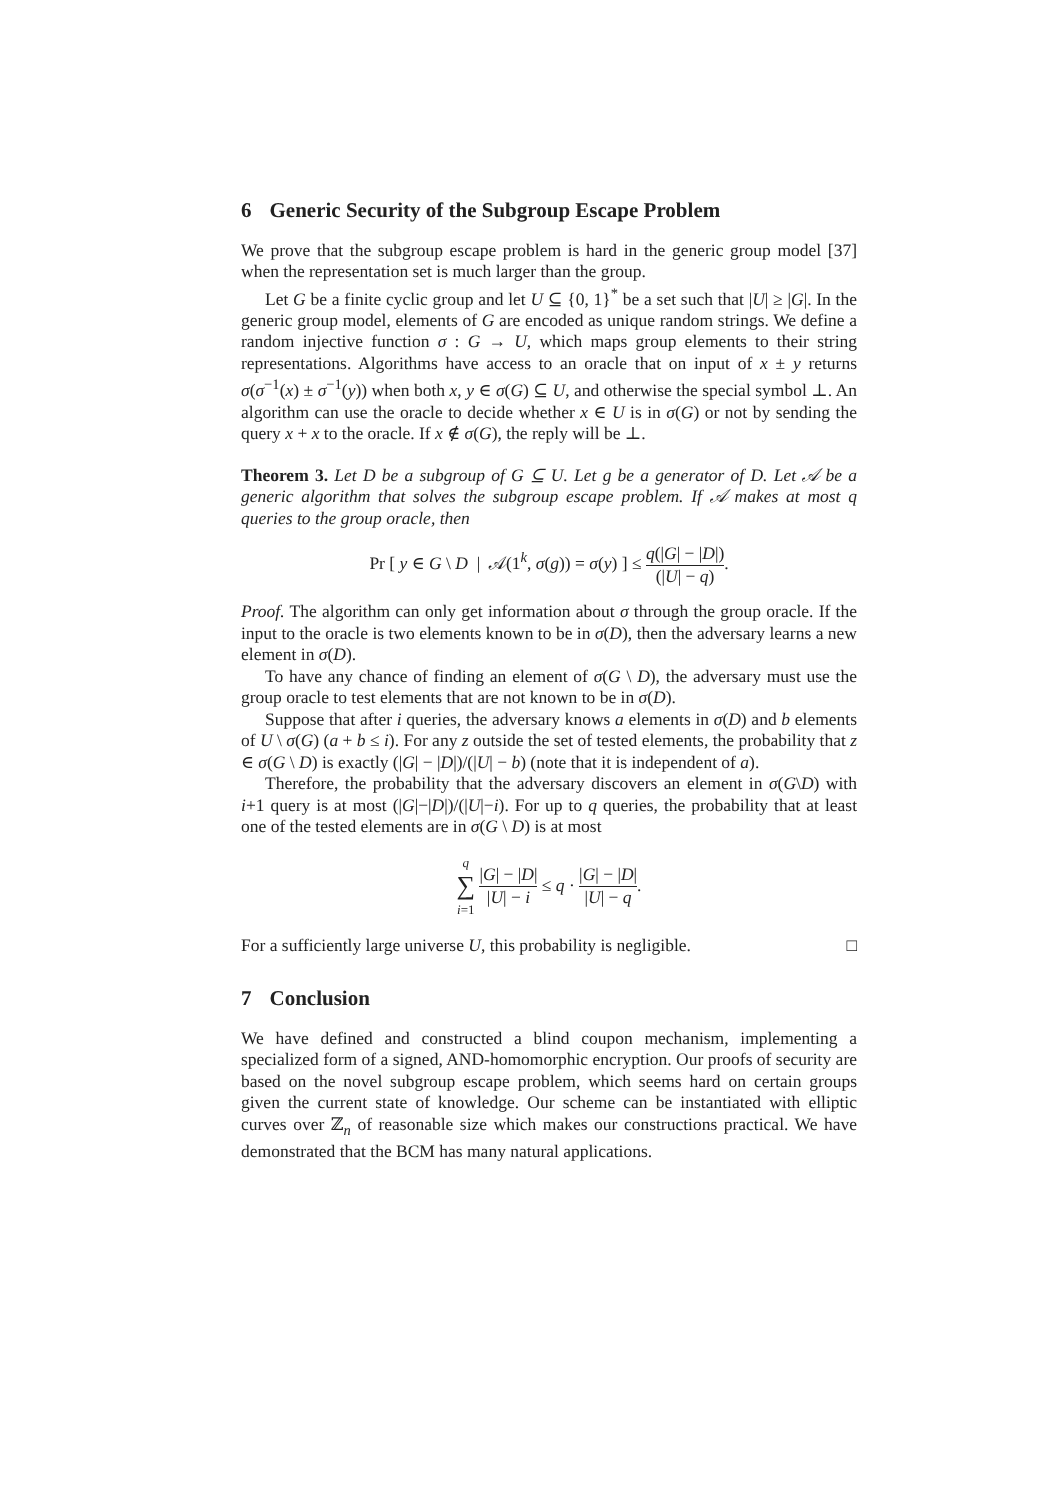6 Generic Security of the Subgroup Escape Problem
We prove that the subgroup escape problem is hard in the generic group model [37] when the representation set is much larger than the group.
Let G be a finite cyclic group and let U ⊆ {0, 1}<sup>*</sup> be a set such that |U| ≥ |G|. In the generic group model, elements of G are encoded as unique random strings. We define a random injective function σ : G → U, which maps group elements to their string representations. Algorithms have access to an oracle that on input of x ± y returns σ(σ<sup>−1</sup>(x) ± σ<sup>−1</sup>(y)) when both x, y ∈ σ(G) ⊆ U, and otherwise the special symbol ⊥. An algorithm can use the oracle to decide whether x ∈ U is in σ(G) or not by sending the query x + x to the oracle. If x ∉ σ(G), the reply will be ⊥.
Theorem 3. Let D be a subgroup of G ⊆ U. Let g be a generator of D. Let 𝒜 be a generic algorithm that solves the subgroup escape problem. If 𝒜 makes at most q queries to the group oracle, then
Pr [ y ∈ G \ D | 𝒜(1<sup>k</sup>, σ(g)) = σ(y) ] ≤ q(|G| − |D|) (|U| − q).
Proof. The algorithm can only get information about σ through the group oracle. If the input to the oracle is two elements known to be in σ(D), then the adversary learns a new element in σ(D).
To have any chance of finding an element of σ(G \ D), the adversary must use the group oracle to test elements that are not known to be in σ(D).
Suppose that after i queries, the adversary knows a elements in σ(D) and b elements of U \ σ(G) (a + b ≤ i). For any z outside the set of tested elements, the probability that z ∈ σ(G \ D) is exactly (|G| − |D|)/(|U| − b) (note that it is independent of a).
Therefore, the probability that the adversary discovers an element in σ(G\D) with i+1 query is at most (|G|−|D|)/(|U|−i). For up to q queries, the probability that at least one of the tested elements are in σ(G \ D) is at most
q ∑ i=1 |G| − |D| |U| − i ≤ q · |G| − |D| |U| − q.
For a sufficiently large universe U, this probability is negligible. □
7 Conclusion
We have defined and constructed a blind coupon mechanism, implementing a specialized form of a signed, AND-homomorphic encryption. Our proofs of security are based on the novel subgroup escape problem, which seems hard on certain groups given the current state of knowledge. Our scheme can be instantiated with elliptic curves over ℤ<sub>n</sub> of reasonable size which makes our constructions practical. We have demonstrated that the BCM has many natural applications.